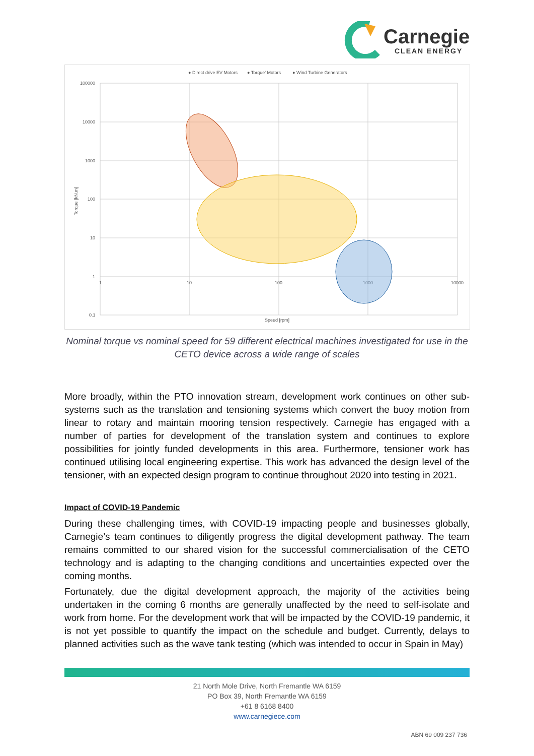Carnegie
CLEAN ENERGY
● Direct drive EV Motors
● Torque' Motors
● Wind Turbine Generators
100000
10000
1000
100
10
1
0.1
1
10
100
1000
10000
Speed [rpm]
Torque [kN.m]
Nominal torque vs nominal speed for 59 different electrical machines investigated for use in the CETO device across a wide range of scales
More broadly, within the PTO innovation stream, development work continues on other sub-systems such as the translation and tensioning systems which convert the buoy motion from linear to rotary and maintain mooring tension respectively. Carnegie has engaged with a number of parties for development of the translation system and continues to explore possibilities for jointly funded developments in this area. Furthermore, tensioner work has continued utilising local engineering expertise. This work has advanced the design level of the tensioner, with an expected design program to continue throughout 2020 into testing in 2021.
Impact of COVID-19 Pandemic
During these challenging times, with COVID-19 impacting people and businesses globally, Carnegie’s team continues to diligently progress the digital development pathway. The team remains committed to our shared vision for the successful commercialisation of the CETO technology and is adapting to the changing conditions and uncertainties expected over the coming months.
Fortunately, due the digital development approach, the majority of the activities being undertaken in the coming 6 months are generally unaffected by the need to self-isolate and work from home. For the development work that will be impacted by the COVID-19 pandemic, it is not yet possible to quantify the impact on the schedule and budget. Currently, delays to planned activities such as the wave tank testing (which was intended to occur in Spain in May)
21 North Mole Drive, North Fremantle WA 6159
PO Box 39, North Fremantle WA 6159
+61 8 6168 8400
www.carnegiece.com
ABN 69 009 237 736